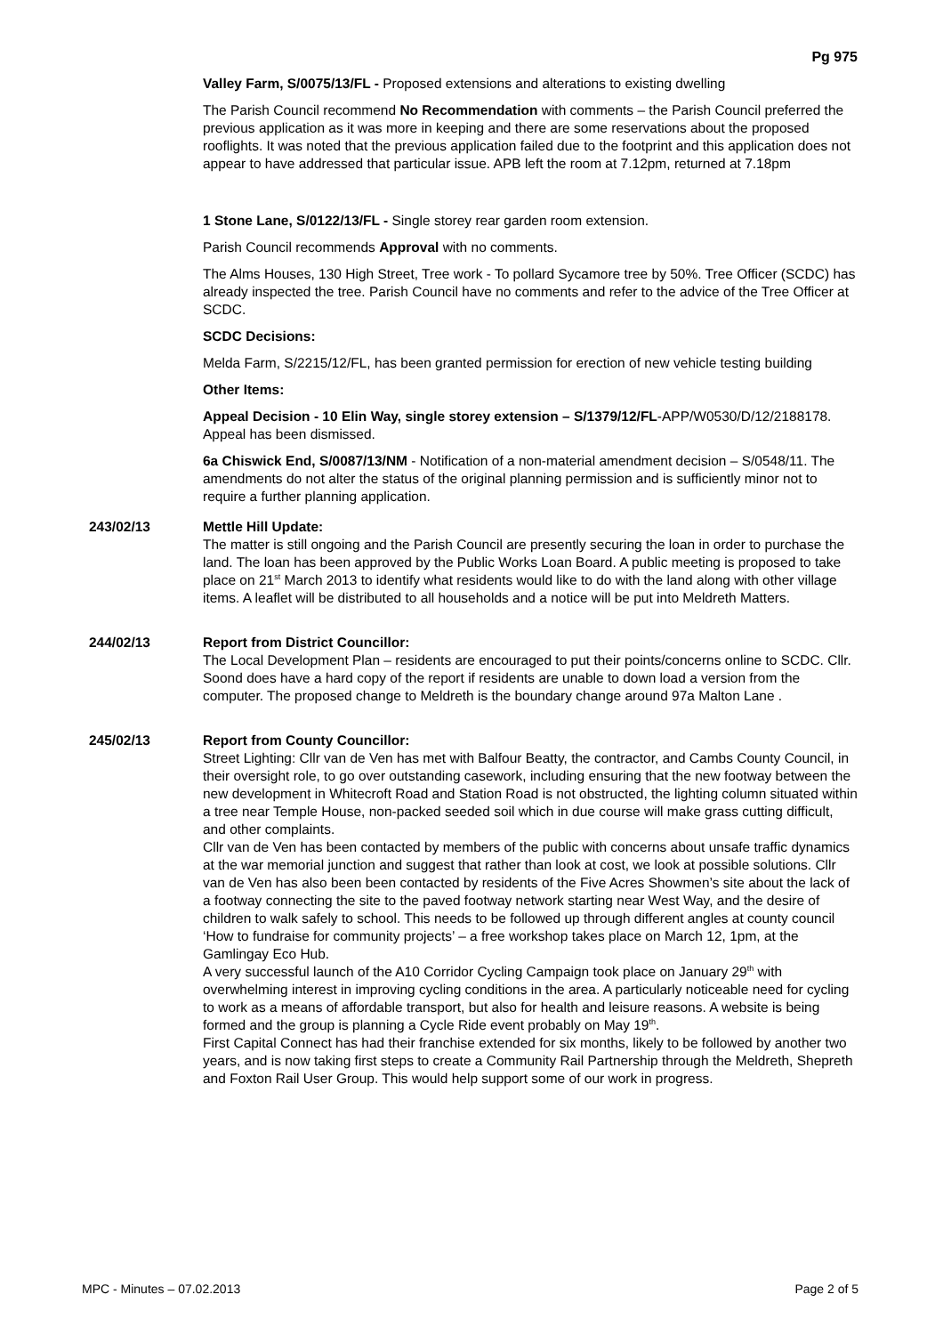Pg 975
Valley Farm, S/0075/13/FL - Proposed extensions and alterations to existing dwelling
The Parish Council recommend No Recommendation with comments – the Parish Council preferred the previous application as it was more in keeping and there are some reservations about the proposed rooflights. It was noted that the previous application failed due to the footprint and this application does not appear to have addressed that particular issue. APB left the room at 7.12pm, returned at 7.18pm
1 Stone Lane, S/0122/13/FL - Single storey rear garden room extension.
Parish Council recommends Approval with no comments.
The Alms Houses, 130 High Street, Tree work - To pollard Sycamore tree by 50%. Tree Officer (SCDC) has already inspected the tree. Parish Council have no comments and refer to the advice of the Tree Officer at SCDC.
SCDC Decisions:
Melda Farm, S/2215/12/FL, has been granted permission for erection of new vehicle testing building
Other Items:
Appeal Decision - 10 Elin Way, single storey extension – S/1379/12/FL-APP/W0530/D/12/2188178. Appeal has been dismissed.
6a Chiswick End, S/0087/13/NM - Notification of a non-material amendment decision – S/0548/11. The amendments do not alter the status of the original planning permission and is sufficiently minor not to require a further planning application.
243/02/13 Mettle Hill Update:
The matter is still ongoing and the Parish Council are presently securing the loan in order to purchase the land. The loan has been approved by the Public Works Loan Board. A public meeting is proposed to take place on 21<sup>st</sup> March 2013 to identify what residents would like to do with the land along with other village items. A leaflet will be distributed to all households and a notice will be put into Meldreth Matters.
244/02/13 Report from District Councillor:
The Local Development Plan – residents are encouraged to put their points/concerns online to SCDC. Cllr. Soond does have a hard copy of the report if residents are unable to down load a version from the computer. The proposed change to Meldreth is the boundary change around 97a Malton Lane .
245/02/13 Report from County Councillor:
Street Lighting: Cllr van de Ven has met with Balfour Beatty, the contractor, and Cambs County Council, in their oversight role, to go over outstanding casework, including ensuring that the new footway between the new development in Whitecroft Road and Station Road is not obstructed, the lighting column situated within a tree near Temple House, non-packed seeded soil which in due course will make grass cutting difficult, and other complaints.
Cllr van de Ven has been contacted by members of the public with concerns about unsafe traffic dynamics at the war memorial junction and suggest that rather than look at cost, we look at possible solutions. Cllr van de Ven has also been been contacted by residents of the Five Acres Showmen’s site about the lack of a footway connecting the site to the paved footway network starting near West Way, and the desire of children to walk safely to school. This needs to be followed up through different angles at county council
‘How to fundraise for community projects’ – a free workshop takes place on March 12, 1pm, at the Gamlingay Eco Hub.
A very successful launch of the A10 Corridor Cycling Campaign took place on January 29<sup>th</sup> with overwhelming interest in improving cycling conditions in the area. A particularly noticeable need for cycling to work as a means of affordable transport, but also for health and leisure reasons. A website is being formed and the group is planning a Cycle Ride event probably on May 19<sup>th</sup>.
First Capital Connect has had their franchise extended for six months, likely to be followed by another two years, and is now taking first steps to create a Community Rail Partnership through the Meldreth, Shepreth and Foxton Rail User Group. This would help support some of our work in progress.
MPC - Minutes – 07.02.2013 Page 2 of 5